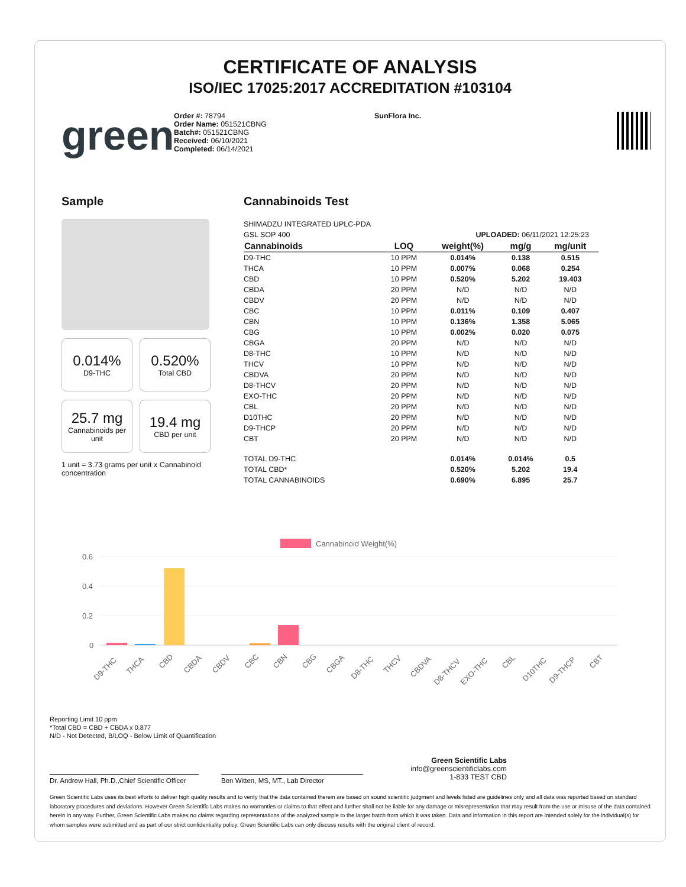CERTIFICATE OF ANALYSIS
ISO/IEC 17025:2017 ACCREDITATION #103104
green
Order #: 78794
Order Name: 051521CBNG
Batch#: 051521CBNG
Received: 06/10/2021
Completed: 06/14/2021
SunFlora Inc.
Sample
0.014%
D9-THC
0.520%
Total CBD
25.7 mg
Cannabinoids per unit
19.4 mg
CBD per unit
1 unit = 3.73 grams per unit x Cannabinoid concentration
Cannabinoids Test
SHIMADZU INTEGRATED UPLC-PDA
GSL SOP 400 UPLOADED: 06/11/2021 12:25:23
| Cannabinoids | LOQ | weight(%) | mg/g | mg/unit |
| --- | --- | --- | --- | --- |
| D9-THC | 10 PPM | 0.014% | 0.138 | 0.515 |
| THCA | 10 PPM | 0.007% | 0.068 | 0.254 |
| CBD | 10 PPM | 0.520% | 5.202 | 19.403 |
| CBDA | 20 PPM | N/D | N/D | N/D |
| CBDV | 20 PPM | N/D | N/D | N/D |
| CBC | 10 PPM | 0.011% | 0.109 | 0.407 |
| CBN | 10 PPM | 0.136% | 1.358 | 5.065 |
| CBG | 10 PPM | 0.002% | 0.020 | 0.075 |
| CBGA | 20 PPM | N/D | N/D | N/D |
| D8-THC | 10 PPM | N/D | N/D | N/D |
| THCV | 10 PPM | N/D | N/D | N/D |
| CBDVA | 20 PPM | N/D | N/D | N/D |
| D8-THCV | 20 PPM | N/D | N/D | N/D |
| EXO-THC | 20 PPM | N/D | N/D | N/D |
| CBL | 20 PPM | N/D | N/D | N/D |
| D10THC | 20 PPM | N/D | N/D | N/D |
| D9-THCP | 20 PPM | N/D | N/D | N/D |
| CBT | 20 PPM | N/D | N/D | N/D |
| TOTAL D9-THC | | 0.014% | 0.014% | 0.5 |
| TOTAL CBD* | | 0.520% | 5.202 | 19.4 |
| TOTAL CANNABINOIDS | | 0.690% | 6.895 | 25.7 |
Cannabinoid Weight(%)
0.6
0.4
0.2
0
D9-THC
THCA
CBD
CBDA
CBDV
CBC
CBN
CBG
CBGA
D8-THC
THCV
CBDVA
D8-THCV
EXO-THC
CBL
D10THC
D9-THCP
CBT
Reporting Limit 10 ppm
*Total CBD = CBD + CBDA x 0.877
N/D - Not Detected, B/LOQ - Below Limit of Quantification
Dr. Andrew Hall, Ph.D.,Chief Scientific Officer
Ben Witten, MS, MT., Lab Director
Green Scientific Labs
info@greenscientificlabs.com
1-833 TEST CBD
Green Scientific Labs uses its best efforts to deliver high quality results and to verify that the data contained therein are based on sound scientific judgment and levels listed are guidelines only and all data was reported based on standard laboratory procedures and deviations. However Green Scientific Labs makes no warranties or claims to that effect and further shall not be liable for any damage or misrepresentation that may result from the use or misuse of the data contained herein in any way. Further, Green Scientific Labs makes no claims regarding representations of the analyzed sample to the larger batch from which it was taken. Data and information in this report are intended solely for the individual(s) for whom samples were submitted and as part of our strict confidentiality policy, Green Scientific Labs can only discuss results with the original client of record.